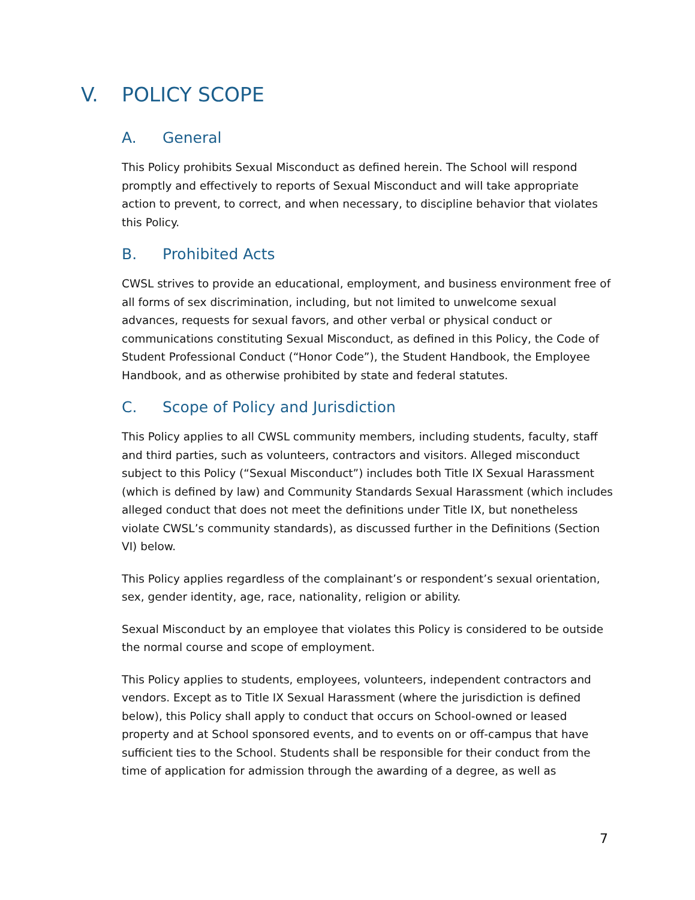V. POLICY SCOPE
A. General
This Policy prohibits Sexual Misconduct as defined herein. The School will respond promptly and effectively to reports of Sexual Misconduct and will take appropriate action to prevent, to correct, and when necessary, to discipline behavior that violates this Policy.
B. Prohibited Acts
CWSL strives to provide an educational, employment, and business environment free of all forms of sex discrimination, including, but not limited to unwelcome sexual advances, requests for sexual favors, and other verbal or physical conduct or communications constituting Sexual Misconduct, as defined in this Policy, the Code of Student Professional Conduct (“Honor Code”), the Student Handbook, the Employee Handbook, and as otherwise prohibited by state and federal statutes.
C. Scope of Policy and Jurisdiction
This Policy applies to all CWSL community members, including students, faculty, staff and third parties, such as volunteers, contractors and visitors. Alleged misconduct subject to this Policy (“Sexual Misconduct”) includes both Title IX Sexual Harassment (which is defined by law) and Community Standards Sexual Harassment (which includes alleged conduct that does not meet the definitions under Title IX, but nonetheless violate CWSL’s community standards), as discussed further in the Definitions (Section VI) below.
This Policy applies regardless of the complainant’s or respondent’s sexual orientation, sex, gender identity, age, race, nationality, religion or ability.
Sexual Misconduct by an employee that violates this Policy is considered to be outside the normal course and scope of employment.
This Policy applies to students, employees, volunteers, independent contractors and vendors. Except as to Title IX Sexual Harassment (where the jurisdiction is defined below), this Policy shall apply to conduct that occurs on School-owned or leased property and at School sponsored events, and to events on or off-campus that have sufficient ties to the School. Students shall be responsible for their conduct from the time of application for admission through the awarding of a degree, as well as
7